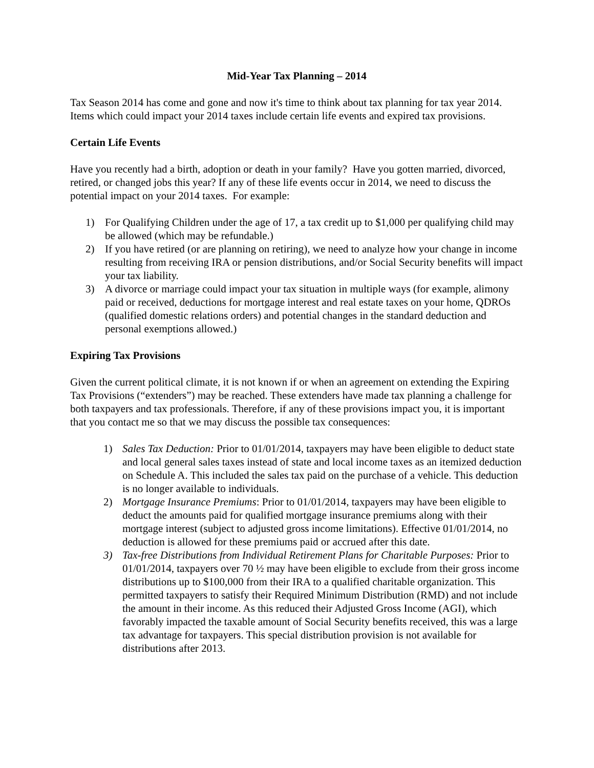Mid-Year Tax Planning – 2014
Tax Season 2014 has come and gone and now it's time to think about tax planning for tax year 2014. Items which could impact your 2014 taxes include certain life events and expired tax provisions.
Certain Life Events
Have you recently had a birth, adoption or death in your family? Have you gotten married, divorced, retired, or changed jobs this year? If any of these life events occur in 2014, we need to discuss the potential impact on your 2014 taxes. For example:
1) For Qualifying Children under the age of 17, a tax credit up to $1,000 per qualifying child may be allowed (which may be refundable.)
2) If you have retired (or are planning on retiring), we need to analyze how your change in income resulting from receiving IRA or pension distributions, and/or Social Security benefits will impact your tax liability.
3) A divorce or marriage could impact your tax situation in multiple ways (for example, alimony paid or received, deductions for mortgage interest and real estate taxes on your home, QDROs (qualified domestic relations orders) and potential changes in the standard deduction and personal exemptions allowed.)
Expiring Tax Provisions
Given the current political climate, it is not known if or when an agreement on extending the Expiring Tax Provisions (“extenders”) may be reached. These extenders have made tax planning a challenge for both taxpayers and tax professionals. Therefore, if any of these provisions impact you, it is important that you contact me so that we may discuss the possible tax consequences:
1) Sales Tax Deduction: Prior to 01/01/2014, taxpayers may have been eligible to deduct state and local general sales taxes instead of state and local income taxes as an itemized deduction on Schedule A. This included the sales tax paid on the purchase of a vehicle. This deduction is no longer available to individuals.
2) Mortgage Insurance Premiums: Prior to 01/01/2014, taxpayers may have been eligible to deduct the amounts paid for qualified mortgage insurance premiums along with their mortgage interest (subject to adjusted gross income limitations). Effective 01/01/2014, no deduction is allowed for these premiums paid or accrued after this date.
3) Tax-free Distributions from Individual Retirement Plans for Charitable Purposes: Prior to 01/01/2014, taxpayers over 70 ½ may have been eligible to exclude from their gross income distributions up to $100,000 from their IRA to a qualified charitable organization. This permitted taxpayers to satisfy their Required Minimum Distribution (RMD) and not include the amount in their income. As this reduced their Adjusted Gross Income (AGI), which favorably impacted the taxable amount of Social Security benefits received, this was a large tax advantage for taxpayers. This special distribution provision is not available for distributions after 2013.